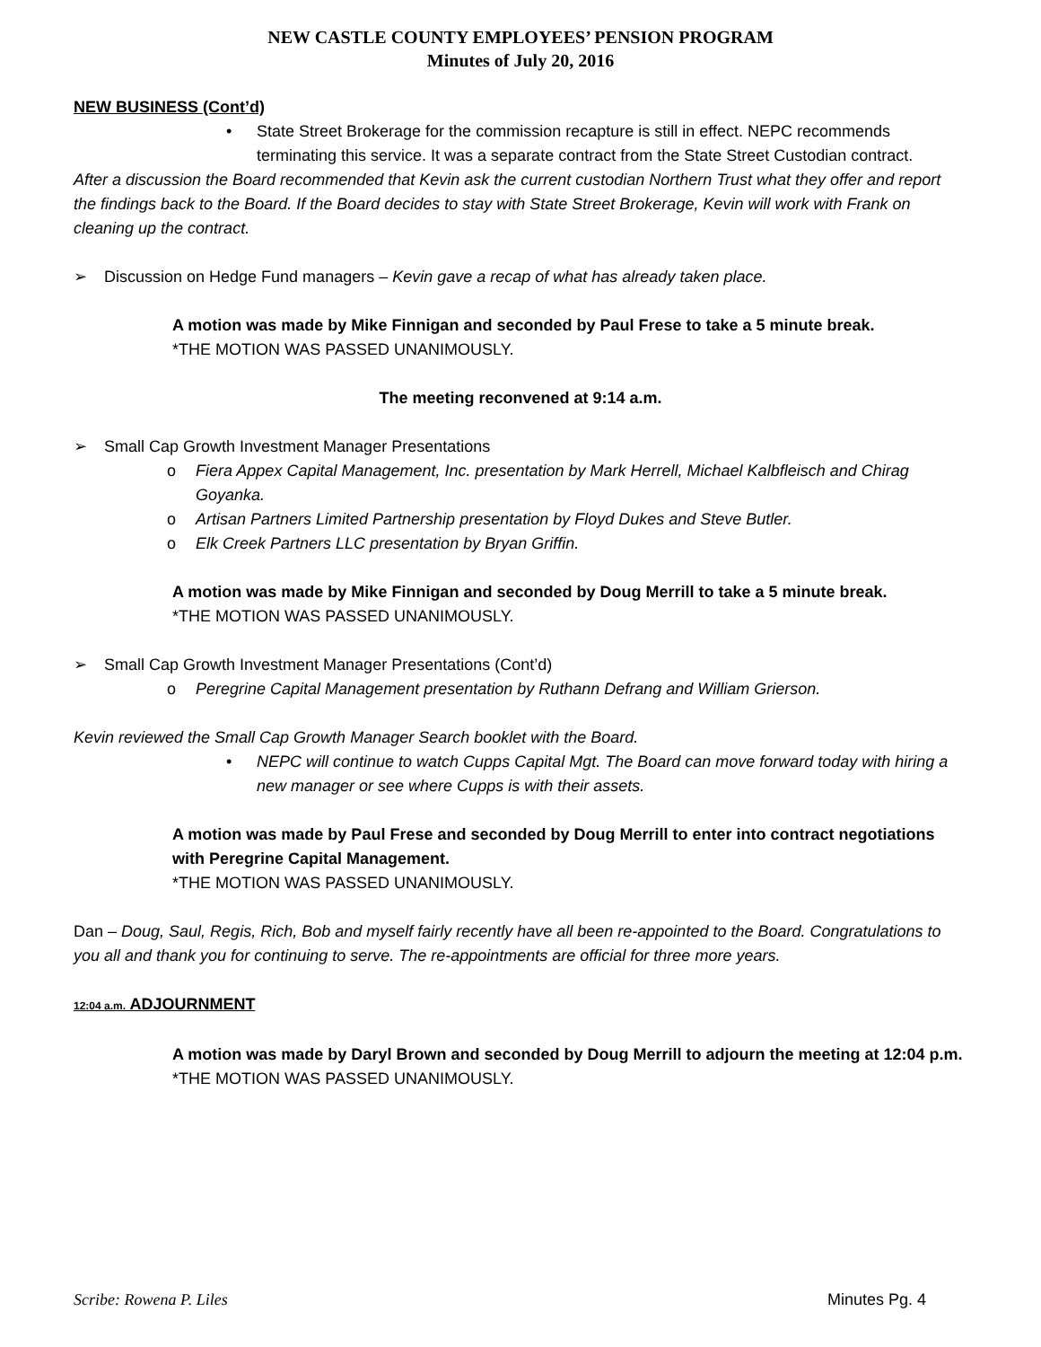NEW CASTLE COUNTY EMPLOYEES’ PENSION PROGRAM
Minutes of July 20, 2016
NEW BUSINESS (Cont’d)
• State Street Brokerage for the commission recapture is still in effect. NEPC recommends terminating this service. It was a separate contract from the State Street Custodian contract.
After a discussion the Board recommended that Kevin ask the current custodian Northern Trust what they offer and report the findings back to the Board. If the Board decides to stay with State Street Brokerage, Kevin will work with Frank on cleaning up the contract.
➢ Discussion on Hedge Fund managers – Kevin gave a recap of what has already taken place.
A motion was made by Mike Finnigan and seconded by Paul Frese to take a 5 minute break.
*THE MOTION WAS PASSED UNANIMOUSLY.
The meeting reconvened at 9:14 a.m.
➢ Small Cap Growth Investment Manager Presentations
o Fiera Appex Capital Management, Inc. presentation by Mark Herrell, Michael Kalbfleisch and Chirag Goyanka.
o Artisan Partners Limited Partnership presentation by Floyd Dukes and Steve Butler.
o Elk Creek Partners LLC presentation by Bryan Griffin.
A motion was made by Mike Finnigan and seconded by Doug Merrill to take a 5 minute break.
*THE MOTION WAS PASSED UNANIMOUSLY.
➢ Small Cap Growth Investment Manager Presentations (Cont’d)
o Peregrine Capital Management presentation by Ruthann Defrang and William Grierson.
Kevin reviewed the Small Cap Growth Manager Search booklet with the Board.
• NEPC will continue to watch Cupps Capital Mgt. The Board can move forward today with hiring a new manager or see where Cupps is with their assets.
A motion was made by Paul Frese and seconded by Doug Merrill to enter into contract negotiations with Peregrine Capital Management.
*THE MOTION WAS PASSED UNANIMOUSLY.
Dan – Doug, Saul, Regis, Rich, Bob and myself fairly recently have all been re-appointed to the Board. Congratulations to you all and thank you for continuing to serve. The re-appointments are official for three more years.
12:04 a.m. ADJOURNMENT
A motion was made by Daryl Brown and seconded by Doug Merrill to adjourn the meeting at 12:04 p.m.
*THE MOTION WAS PASSED UNANIMOUSLY.
Scribe: Rowena P. Liles Minutes Pg. 4